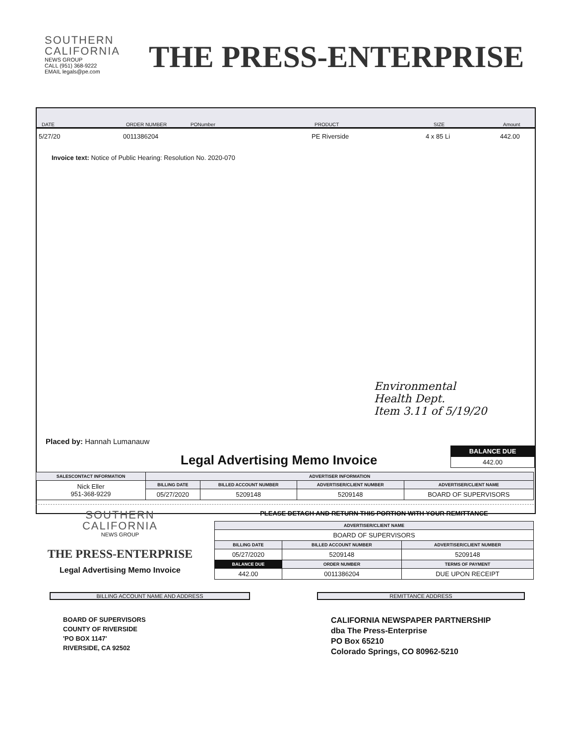SOUTHERN
CALIFORNIA
NEWS GROUP
CALL (951) 368-9222
EMAIL legals@pe.com
THE PRESS-ENTERPRISE
DATE ORDER NUMBER PONumber PRODUCT SIZE Amount
5/27/20 0011386204 PE Riverside 4 x 85 Li 442.00
Invoice text: Notice of Public Hearing: Resolution No. 2020-070
Environmental
Health Dept.
Item 3.11 of 5/19/20
Placed by: Hannah Lumanauw
Legal Advertising Memo Invoice
| BALANCE DUE |
| --- |
| 442.00 |
| SALESCONTACT INFORMATION | ADVERTISER INFORMATION | | | |
| --- | --- | --- | --- | --- |
| Nick Eller 951-368-9229 | BILLING DATE | BILLED ACCOUNT NUMBER | ADVERTISER/CLIENT NUMBER | ADVERTISER/CLIENT NAME |
| | 05/27/2020 | 5209148 | 5209148 | BOARD OF SUPERVISORS |
SOUTHERN
CALIFORNIA
NEWS GROUP
THE PRESS-ENTERPRISE
Legal Advertising Memo Invoice
PLEASE DETACH AND RETURN THIS PORTION WITH YOUR REMITTANCE
| ADVERTISER/CLIENT NAME | | |
| --- | --- | --- |
| BOARD OF SUPERVISORS | | |
| BILLING DATE | BILLED ACCOUNT NUMBER | ADVERTISER/CLIENT NUMBER |
| 05/27/2020 | 5209148 | 5209148 |
| BALANCE DUE | ORDER NUMBER | TERMS OF PAYMENT |
| 442.00 | 0011386204 | DUE UPON RECEIPT |
BILLING ACCOUNT NAME AND ADDRESS REMITTANCE ADDRESS
BOARD OF SUPERVISORS
COUNTY OF RIVERSIDE
'PO BOX 1147'
RIVERSIDE, CA 92502
CALIFORNIA NEWSPAPER PARTNERSHIP
dba The Press-Enterprise
PO Box 65210
Colorado Springs, CO 80962-5210